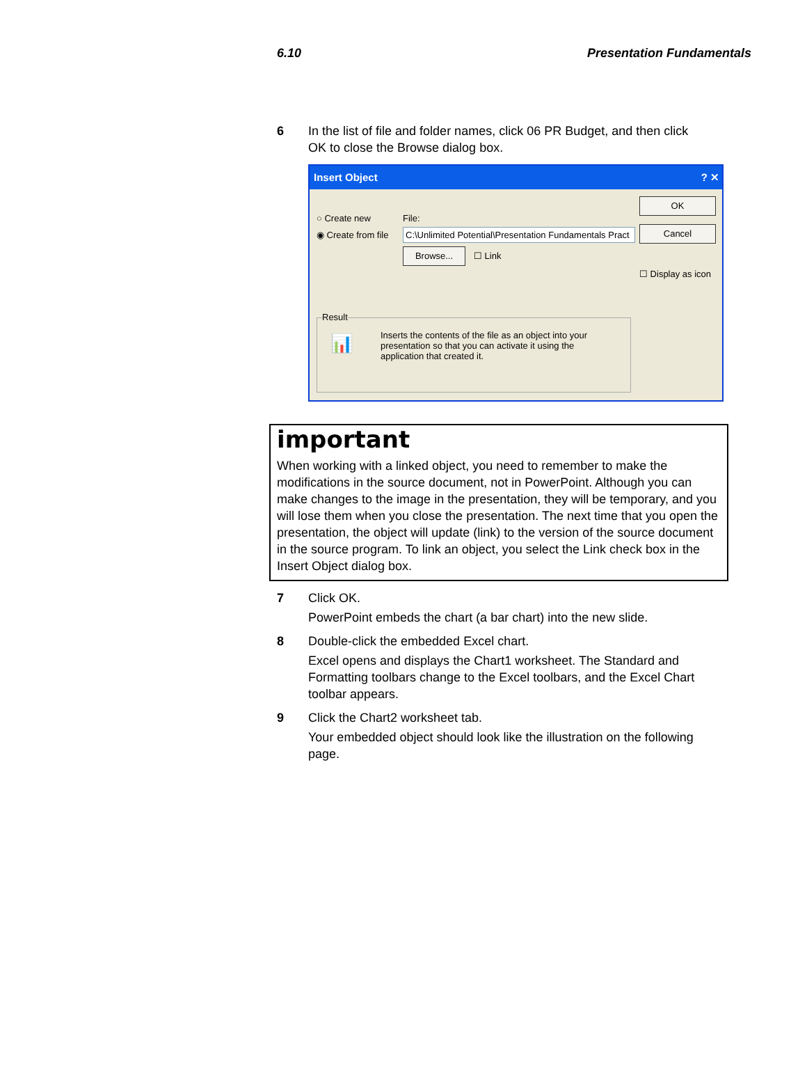6.10 Presentation Fundamentals
6 In the list of file and folder names, click 06 PR Budget, and then click OK to close the Browse dialog box.
Insert Object ? ✕
○ Create new
◉ Create from file
File:
C:\Unlimited Potential\Presentation Fundamentals Pract
Browse... ☐ Link
OK
Cancel
☐ Display as icon
Result
📊 Inserts the contents of the file as an object into your presentation so that you can activate it using the application that created it.
important
When working with a linked object, you need to remember to make the modifications in the source document, not in PowerPoint. Although you can make changes to the image in the presentation, they will be temporary, and you will lose them when you close the presentation. The next time that you open the presentation, the object will update (link) to the version of the source document in the source program. To link an object, you select the Link check box in the Insert Object dialog box.
7 Click OK.
PowerPoint embeds the chart (a bar chart) into the new slide.
8 Double-click the embedded Excel chart.
Excel opens and displays the Chart1 worksheet. The Standard and Formatting toolbars change to the Excel toolbars, and the Excel Chart toolbar appears.
9 Click the Chart2 worksheet tab.
Your embedded object should look like the illustration on the following page.